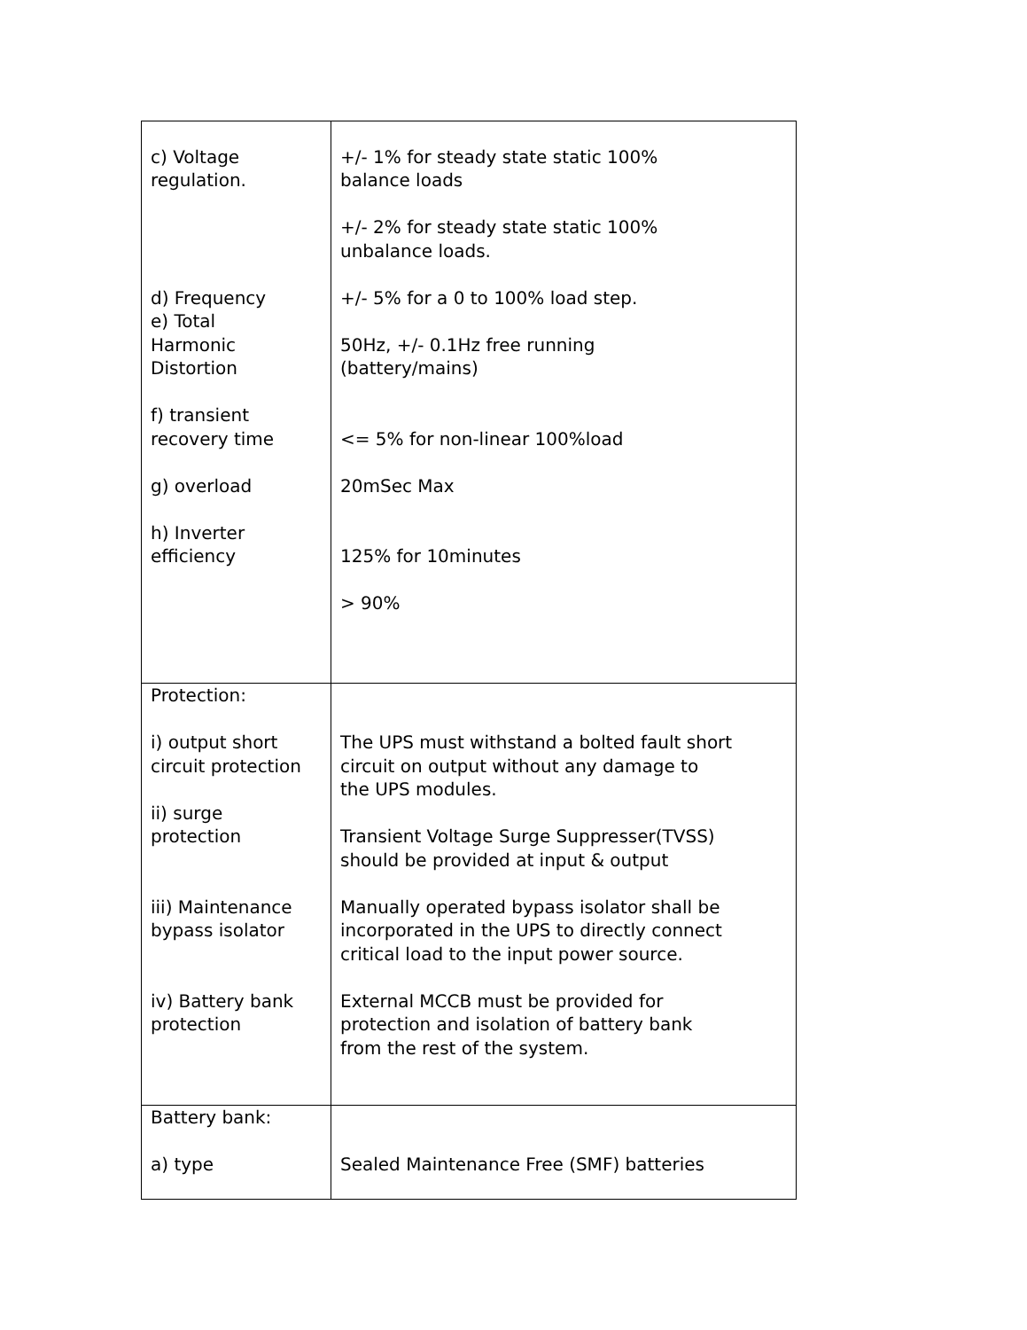| c) Voltage regulation. d) Frequency e) Total Harmonic Distortion f) transient recovery time g) overload h) Inverter efficiency | +/- 1% for steady state static 100% balance loads +/- 2% for steady state static 100% unbalance loads. +/- 5% for a 0 to 100% load step. 50Hz, +/- 0.1Hz free running (battery/mains) <= 5% for non-linear 100%load 20mSec Max 125% for 10minutes > 90% |
| Protection: i) output short circuit protection ii) surge protection iii) Maintenance bypass isolator iv) Battery bank protection | The UPS must withstand a bolted fault short circuit on output without any damage to the UPS modules. Transient Voltage Surge Suppresser(TVSS) should be provided at input & output Manually operated bypass isolator shall be incorporated in the UPS to directly connect critical load to the input power source. External MCCB must be provided for protection and isolation of battery bank from the rest of the system. |
| Battery bank: a) type | Sealed Maintenance Free (SMF) batteries |